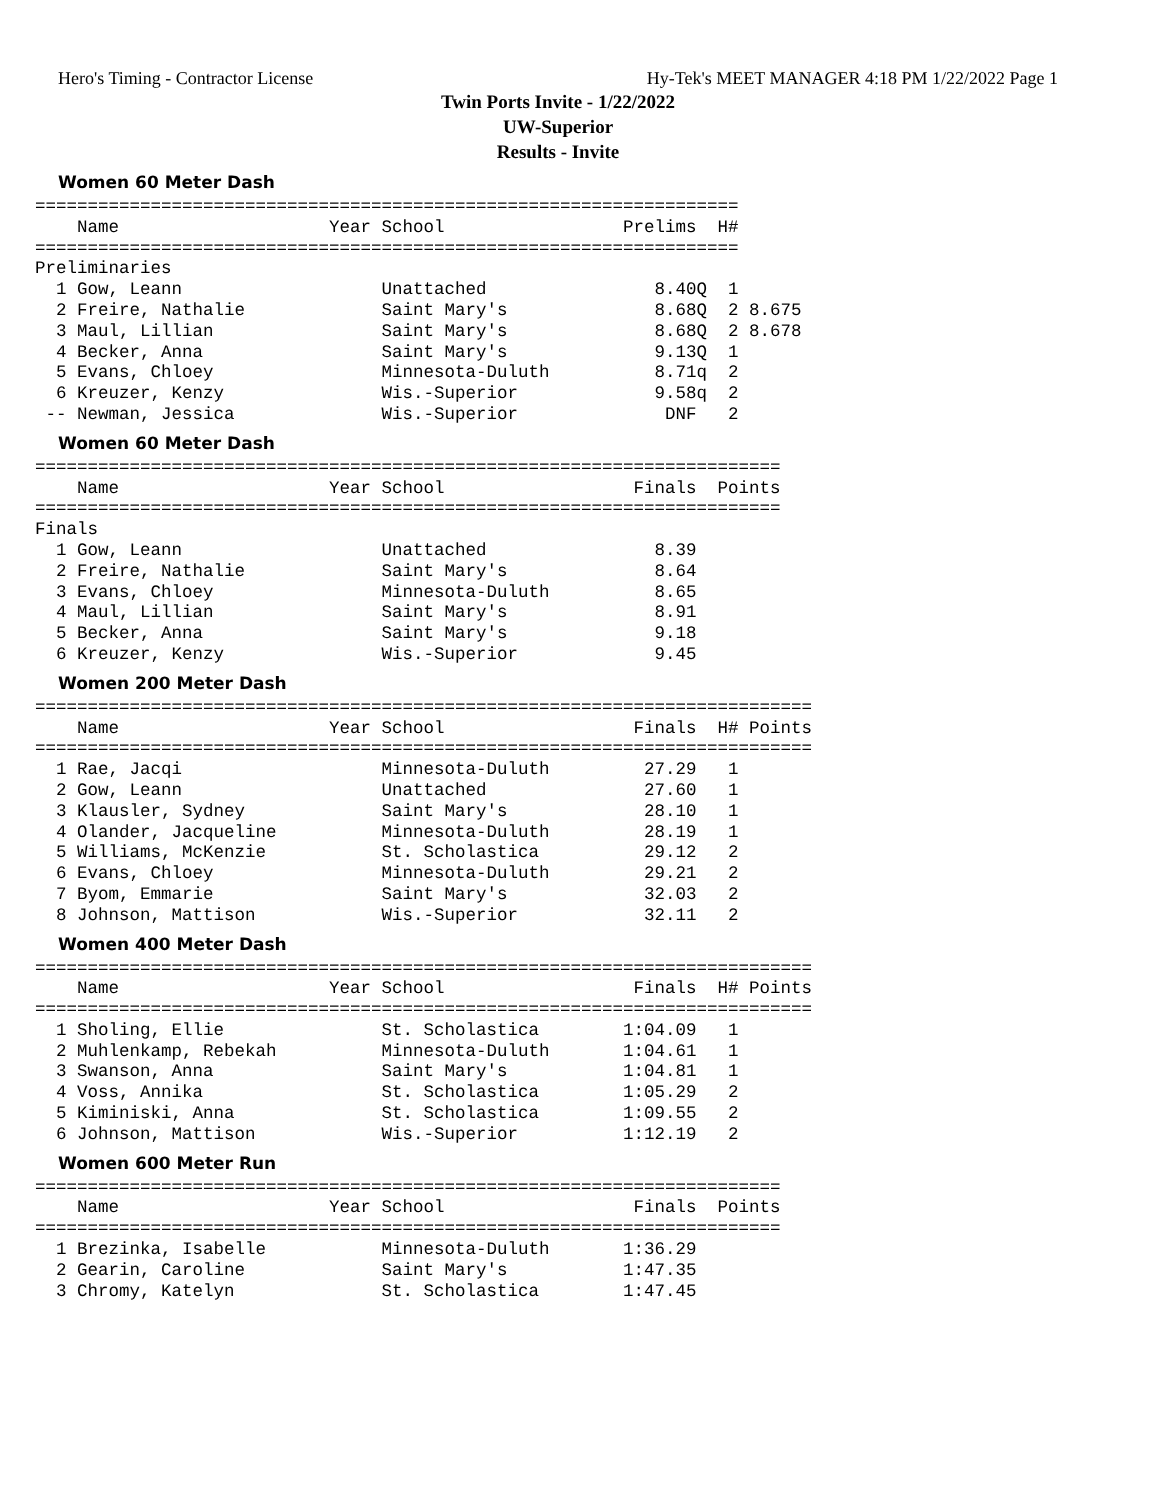Hero's Timing - Contractor License Hy-Tek's MEET MANAGER 4:18 PM 1/22/2022 Page 1
Twin Ports Invite - 1/22/2022
UW-Superior
Results - Invite
Women 60 Meter Dash
===================================================================
    Name                    Year School                 Prelims  H#
===================================================================
Preliminaries
  1 Gow, Leann                   Unattached                8.40Q  1
  2 Freire, Nathalie             Saint Mary's              8.68Q  2 8.675
  3 Maul, Lillian                Saint Mary's              8.68Q  2 8.678
  4 Becker, Anna                 Saint Mary's              9.13Q  1
  5 Evans, Chloey                Minnesota-Duluth          8.71q  2
  6 Kreuzer, Kenzy               Wis.-Superior             9.58q  2
 -- Newman, Jessica              Wis.-Superior              DNF   2
Women 60 Meter Dash
=======================================================================
    Name                    Year School                  Finals  Points
=======================================================================
Finals
  1 Gow, Leann                   Unattached                8.39
  2 Freire, Nathalie             Saint Mary's              8.64
  3 Evans, Chloey                Minnesota-Duluth          8.65
  4 Maul, Lillian                Saint Mary's              8.91
  5 Becker, Anna                 Saint Mary's              9.18
  6 Kreuzer, Kenzy               Wis.-Superior             9.45
Women 200 Meter Dash
==========================================================================
    Name                    Year School                  Finals  H# Points
==========================================================================
  1 Rae, Jacqi                   Minnesota-Duluth         27.29   1
  2 Gow, Leann                   Unattached               27.60   1
  3 Klausler, Sydney             Saint Mary's             28.10   1
  4 Olander, Jacqueline          Minnesota-Duluth         28.19   1
  5 Williams, McKenzie           St. Scholastica          29.12   2
  6 Evans, Chloey                Minnesota-Duluth         29.21   2
  7 Byom, Emmarie                Saint Mary's             32.03   2
  8 Johnson, Mattison            Wis.-Superior            32.11   2
Women 400 Meter Dash
==========================================================================
    Name                    Year School                  Finals  H# Points
==========================================================================
  1 Sholing, Ellie               St. Scholastica        1:04.09   1
  2 Muhlenkamp, Rebekah          Minnesota-Duluth       1:04.61   1
  3 Swanson, Anna                Saint Mary's           1:04.81   1
  4 Voss, Annika                 St. Scholastica        1:05.29   2
  5 Kiminiski, Anna              St. Scholastica        1:09.55   2
  6 Johnson, Mattison            Wis.-Superior          1:12.19   2
Women 600 Meter Run
=======================================================================
    Name                    Year School                  Finals  Points
=======================================================================
  1 Brezinka, Isabelle           Minnesota-Duluth       1:36.29
  2 Gearin, Caroline             Saint Mary's           1:47.35
  3 Chromy, Katelyn              St. Scholastica        1:47.45